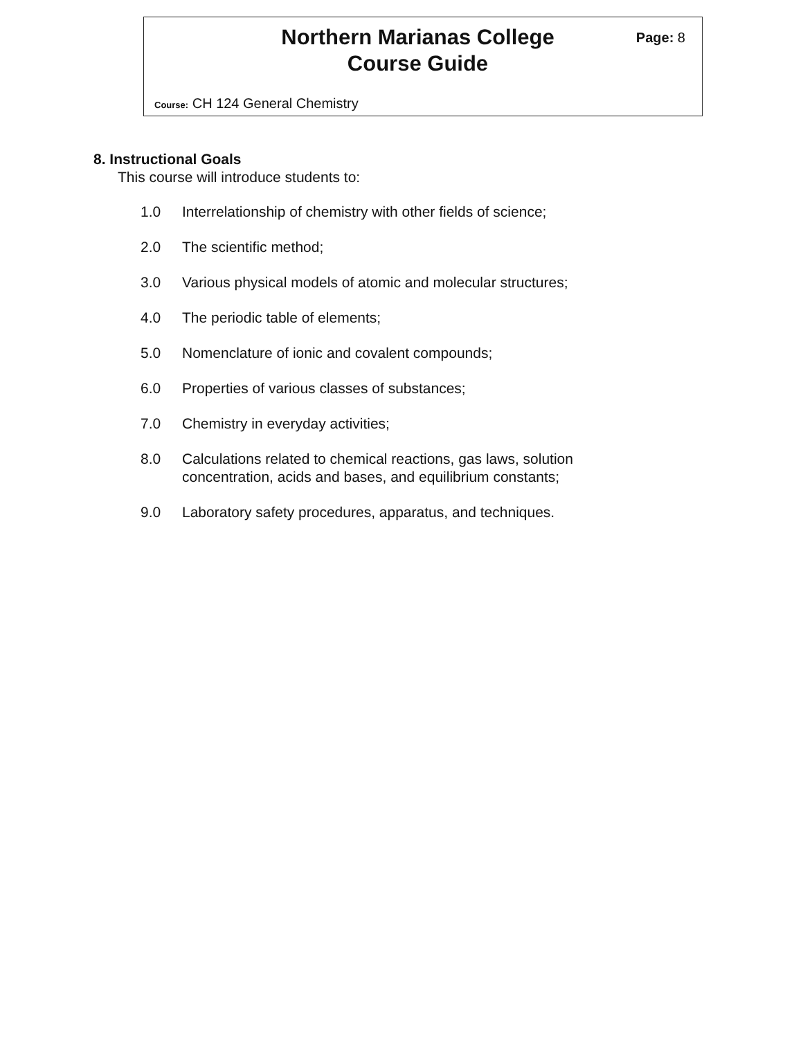Northern Marianas College
Course Guide
Page: 8
Course: CH 124 General Chemistry
8. Instructional Goals
This course will introduce students to:
1.0 Interrelationship of chemistry with other fields of science;
2.0 The scientific method;
3.0 Various physical models of atomic and molecular structures;
4.0 The periodic table of elements;
5.0 Nomenclature of ionic and covalent compounds;
6.0 Properties of various classes of substances;
7.0 Chemistry in everyday activities;
8.0 Calculations related to chemical reactions, gas laws, solution concentration, acids and bases, and equilibrium constants;
9.0 Laboratory safety procedures, apparatus, and techniques.